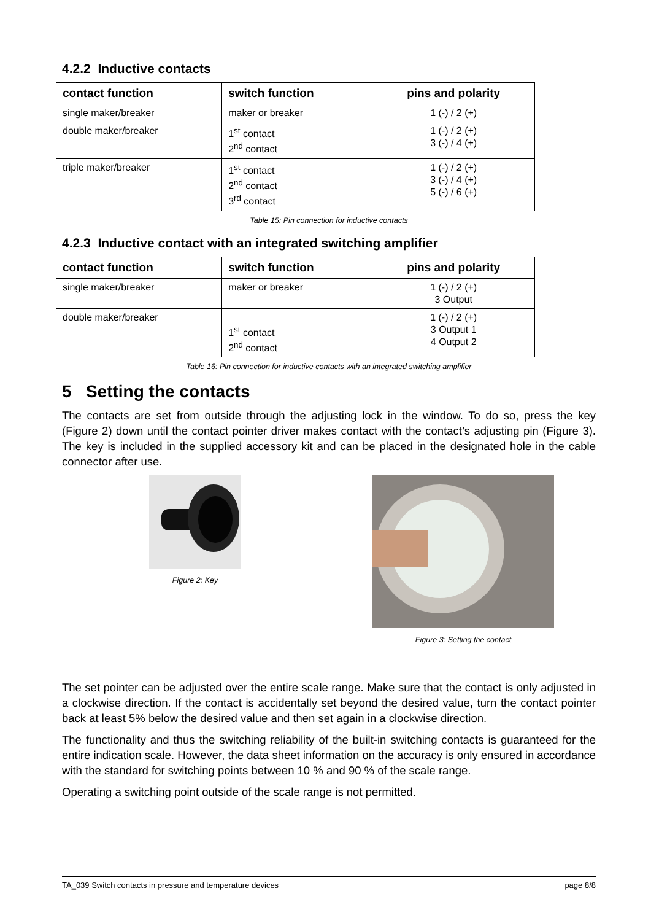4.2.2 Inductive contacts
| contact function | switch function | pins and polarity |
| --- | --- | --- |
| single maker/breaker | maker or breaker | 1 (-) / 2 (+) |
| double maker/breaker | 1<sup>st</sup> contact 2<sup>nd</sup> contact | 1 (-) / 2 (+) 3 (-) / 4 (+) |
| triple maker/breaker | 1<sup>st</sup> contact 2<sup>nd</sup> contact 3<sup>rd</sup> contact | 1 (-) / 2 (+) 3 (-) / 4 (+) 5 (-) / 6 (+) |
Table 15: Pin connection for inductive contacts
4.2.3 Inductive contact with an integrated switching amplifier
| contact function | switch function | pins and polarity |
| --- | --- | --- |
| single maker/breaker | maker or breaker | 1 (-) / 2 (+) 3 Output |
| double maker/breaker | 1<sup>st</sup> contact 2<sup>nd</sup> contact | 1 (-) / 2 (+) 3 Output 1 4 Output 2 |
Table 16: Pin connection for inductive contacts with an integrated switching amplifier
5 Setting the contacts
The contacts are set from outside through the adjusting lock in the window. To do so, press the key (Figure 2) down until the contact pointer driver makes contact with the contact’s adjusting pin (Figure 3). The key is included in the supplied accessory kit and can be placed in the designated hole in the cable connector after use.
Figure 2: Key Figure 3: Setting the contact
The set pointer can be adjusted over the entire scale range. Make sure that the contact is only adjusted in a clockwise direction. If the contact is accidentally set beyond the desired value, turn the contact pointer back at least 5% below the desired value and then set again in a clockwise direction.
The functionality and thus the switching reliability of the built-in switching contacts is guaranteed for the entire indication scale. However, the data sheet information on the accuracy is only ensured in accordance with the standard for switching points between 10 % and 90 % of the scale range.
Operating a switching point outside of the scale range is not permitted.
TA_039 Switch contacts in pressure and temperature devices page 8/8